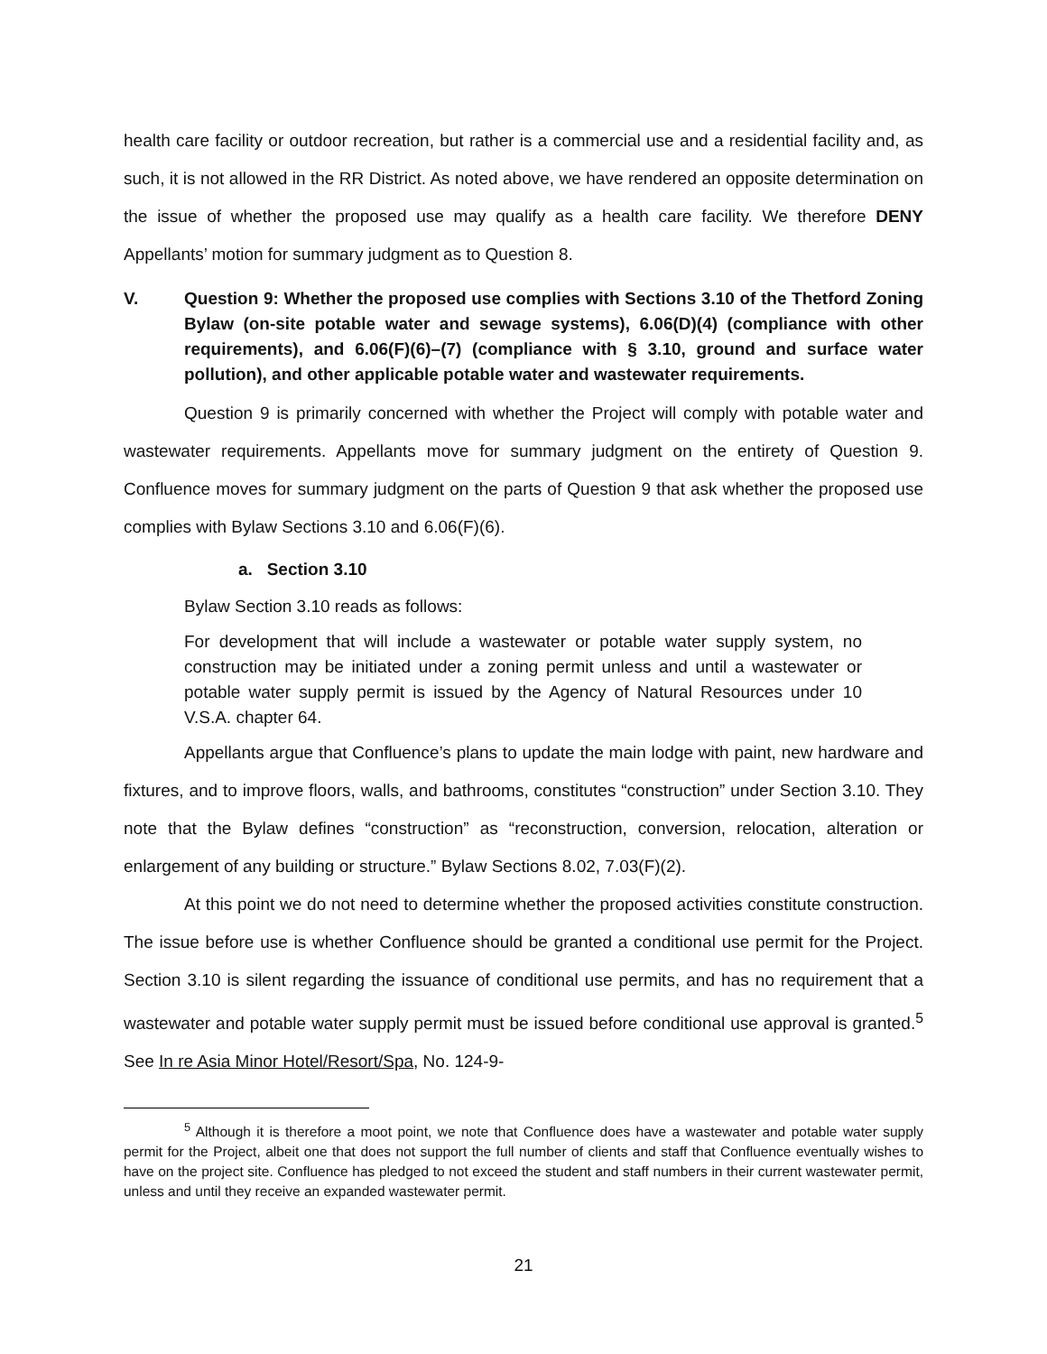health care facility or outdoor recreation, but rather is a commercial use and a residential facility and, as such, it is not allowed in the RR District. As noted above, we have rendered an opposite determination on the issue of whether the proposed use may qualify as a health care facility. We therefore DENY Appellants’ motion for summary judgment as to Question 8.
V. Question 9: Whether the proposed use complies with Sections 3.10 of the Thetford Zoning Bylaw (on-site potable water and sewage systems), 6.06(D)(4) (compliance with other requirements), and 6.06(F)(6)–(7) (compliance with § 3.10, ground and surface water pollution), and other applicable potable water and wastewater requirements.
Question 9 is primarily concerned with whether the Project will comply with potable water and wastewater requirements. Appellants move for summary judgment on the entirety of Question 9. Confluence moves for summary judgment on the parts of Question 9 that ask whether the proposed use complies with Bylaw Sections 3.10 and 6.06(F)(6).
a. Section 3.10
Bylaw Section 3.10 reads as follows:
For development that will include a wastewater or potable water supply system, no construction may be initiated under a zoning permit unless and until a wastewater or potable water supply permit is issued by the Agency of Natural Resources under 10 V.S.A. chapter 64.
Appellants argue that Confluence’s plans to update the main lodge with paint, new hardware and fixtures, and to improve floors, walls, and bathrooms, constitutes “construction” under Section 3.10. They note that the Bylaw defines “construction” as “reconstruction, conversion, relocation, alteration or enlargement of any building or structure.” Bylaw Sections 8.02, 7.03(F)(2).
At this point we do not need to determine whether the proposed activities constitute construction. The issue before use is whether Confluence should be granted a conditional use permit for the Project. Section 3.10 is silent regarding the issuance of conditional use permits, and has no requirement that a wastewater and potable water supply permit must be issued before conditional use approval is granted.<sup>5</sup> See In re Asia Minor Hotel/Resort/Spa, No. 124-9-
<sup>5</sup> Although it is therefore a moot point, we note that Confluence does have a wastewater and potable water supply permit for the Project, albeit one that does not support the full number of clients and staff that Confluence eventually wishes to have on the project site. Confluence has pledged to not exceed the student and staff numbers in their current wastewater permit, unless and until they receive an expanded wastewater permit.
21